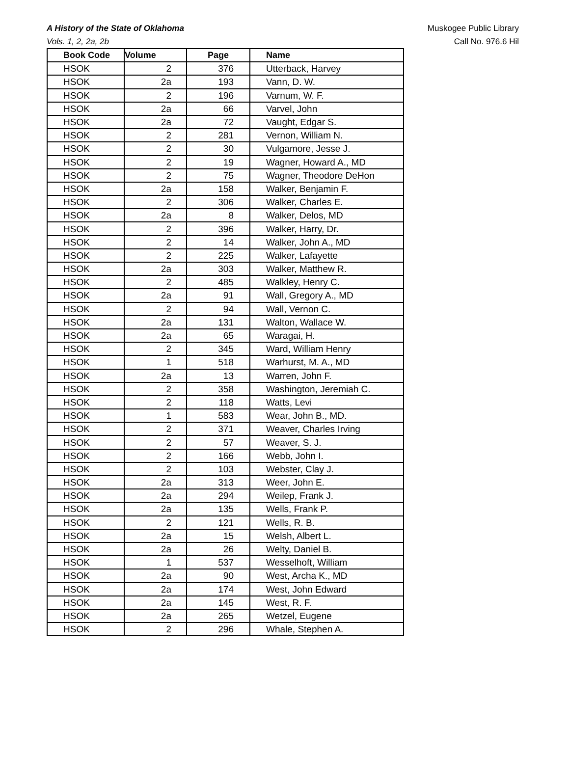A History of the State of Oklahoma
Vols. 1, 2, 2a, 2b
Muskogee Public Library
Call No. 976.6 Hil
| Book Code | Volume | Page | Name |
| --- | --- | --- | --- |
| HSOK | 2 | 376 | Utterback, Harvey |
| HSOK | 2a | 193 | Vann, D. W. |
| HSOK | 2 | 196 | Varnum, W. F. |
| HSOK | 2a | 66 | Varvel, John |
| HSOK | 2a | 72 | Vaught, Edgar S. |
| HSOK | 2 | 281 | Vernon, William N. |
| HSOK | 2 | 30 | Vulgamore, Jesse J. |
| HSOK | 2 | 19 | Wagner, Howard A., MD |
| HSOK | 2 | 75 | Wagner, Theodore DeHon |
| HSOK | 2a | 158 | Walker, Benjamin F. |
| HSOK | 2 | 306 | Walker, Charles E. |
| HSOK | 2a | 8 | Walker, Delos, MD |
| HSOK | 2 | 396 | Walker, Harry, Dr. |
| HSOK | 2 | 14 | Walker, John A., MD |
| HSOK | 2 | 225 | Walker, Lafayette |
| HSOK | 2a | 303 | Walker, Matthew R. |
| HSOK | 2 | 485 | Walkley, Henry C. |
| HSOK | 2a | 91 | Wall, Gregory A., MD |
| HSOK | 2 | 94 | Wall, Vernon C. |
| HSOK | 2a | 131 | Walton, Wallace W. |
| HSOK | 2a | 65 | Waragai, H. |
| HSOK | 2 | 345 | Ward, William Henry |
| HSOK | 1 | 518 | Warhurst, M. A., MD |
| HSOK | 2a | 13 | Warren, John F. |
| HSOK | 2 | 358 | Washington, Jeremiah C. |
| HSOK | 2 | 118 | Watts, Levi |
| HSOK | 1 | 583 | Wear, John B., MD. |
| HSOK | 2 | 371 | Weaver, Charles Irving |
| HSOK | 2 | 57 | Weaver, S. J. |
| HSOK | 2 | 166 | Webb, John I. |
| HSOK | 2 | 103 | Webster, Clay J. |
| HSOK | 2a | 313 | Weer, John E. |
| HSOK | 2a | 294 | Weilep, Frank J. |
| HSOK | 2a | 135 | Wells, Frank P. |
| HSOK | 2 | 121 | Wells, R. B. |
| HSOK | 2a | 15 | Welsh, Albert L. |
| HSOK | 2a | 26 | Welty, Daniel B. |
| HSOK | 1 | 537 | Wesselhoft, William |
| HSOK | 2a | 90 | West, Archa K., MD |
| HSOK | 2a | 174 | West, John Edward |
| HSOK | 2a | 145 | West, R. F. |
| HSOK | 2a | 265 | Wetzel, Eugene |
| HSOK | 2 | 296 | Whale, Stephen A. |